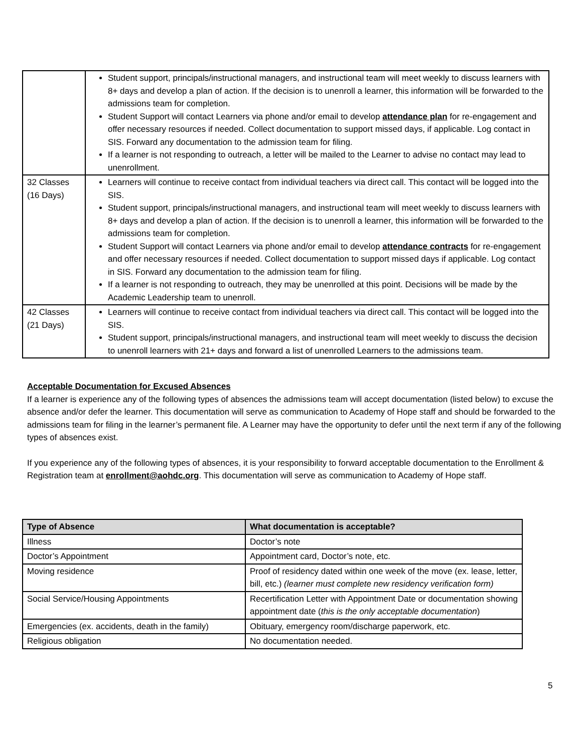| | Student support, principals/instructional managers, and instructional team will meet weekly to discuss learners with 8+ days and develop a plan of action. If the decision is to unenroll a learner, this information will be forwarded to the admissions team for completion. Student Support will contact Learners via phone and/or email to develop attendance plan for re-engagement and offer necessary resources if needed. Collect documentation to support missed days, if applicable. Log contact in SIS. Forward any documentation to the admission team for filing. If a learner is not responding to outreach, a letter will be mailed to the Learner to advise no contact may lead to unenrollment. |
| 32 Classes (16 Days) | Learners will continue to receive contact from individual teachers via direct call. This contact will be logged into the SIS. Student support, principals/instructional managers, and instructional team will meet weekly to discuss learners with 8+ days and develop a plan of action. If the decision is to unenroll a learner, this information will be forwarded to the admissions team for completion. Student Support will contact Learners via phone and/or email to develop attendance contracts for re-engagement and offer necessary resources if needed. Collect documentation to support missed days if applicable. Log contact in SIS. Forward any documentation to the admission team for filing. If a learner is not responding to outreach, they may be unenrolled at this point. Decisions will be made by the Academic Leadership team to unenroll. |
| 42 Classes (21 Days) | Learners will continue to receive contact from individual teachers via direct call. This contact will be logged into the SIS. Student support, principals/instructional managers, and instructional team will meet weekly to discuss the decision to unenroll learners with 21+ days and forward a list of unenrolled Learners to the admissions team. |
Acceptable Documentation for Excused Absences
If a learner is experience any of the following types of absences the admissions team will accept documentation (listed below) to excuse the absence and/or defer the learner. This documentation will serve as communication to Academy of Hope staff and should be forwarded to the admissions team for filing in the learner’s permanent file. A Learner may have the opportunity to defer until the next term if any of the following types of absences exist.
If you experience any of the following types of absences, it is your responsibility to forward acceptable documentation to the Enrollment & Registration team at enrollment@aohdc.org. This documentation will serve as communication to Academy of Hope staff.
| Type of Absence | What documentation is acceptable? |
| --- | --- |
| Illness | Doctor’s note |
| Doctor’s Appointment | Appointment card, Doctor’s note, etc. |
| Moving residence | Proof of residency dated within one week of the move (ex. lease, letter, bill, etc.) (learner must complete new residency verification form) |
| Social Service/Housing Appointments | Recertification Letter with Appointment Date or documentation showing appointment date ( this is the only acceptable documentation ) |
| Emergencies (ex. accidents, death in the family) | Obituary, emergency room/discharge paperwork, etc. |
| Religious obligation | No documentation needed. |
5